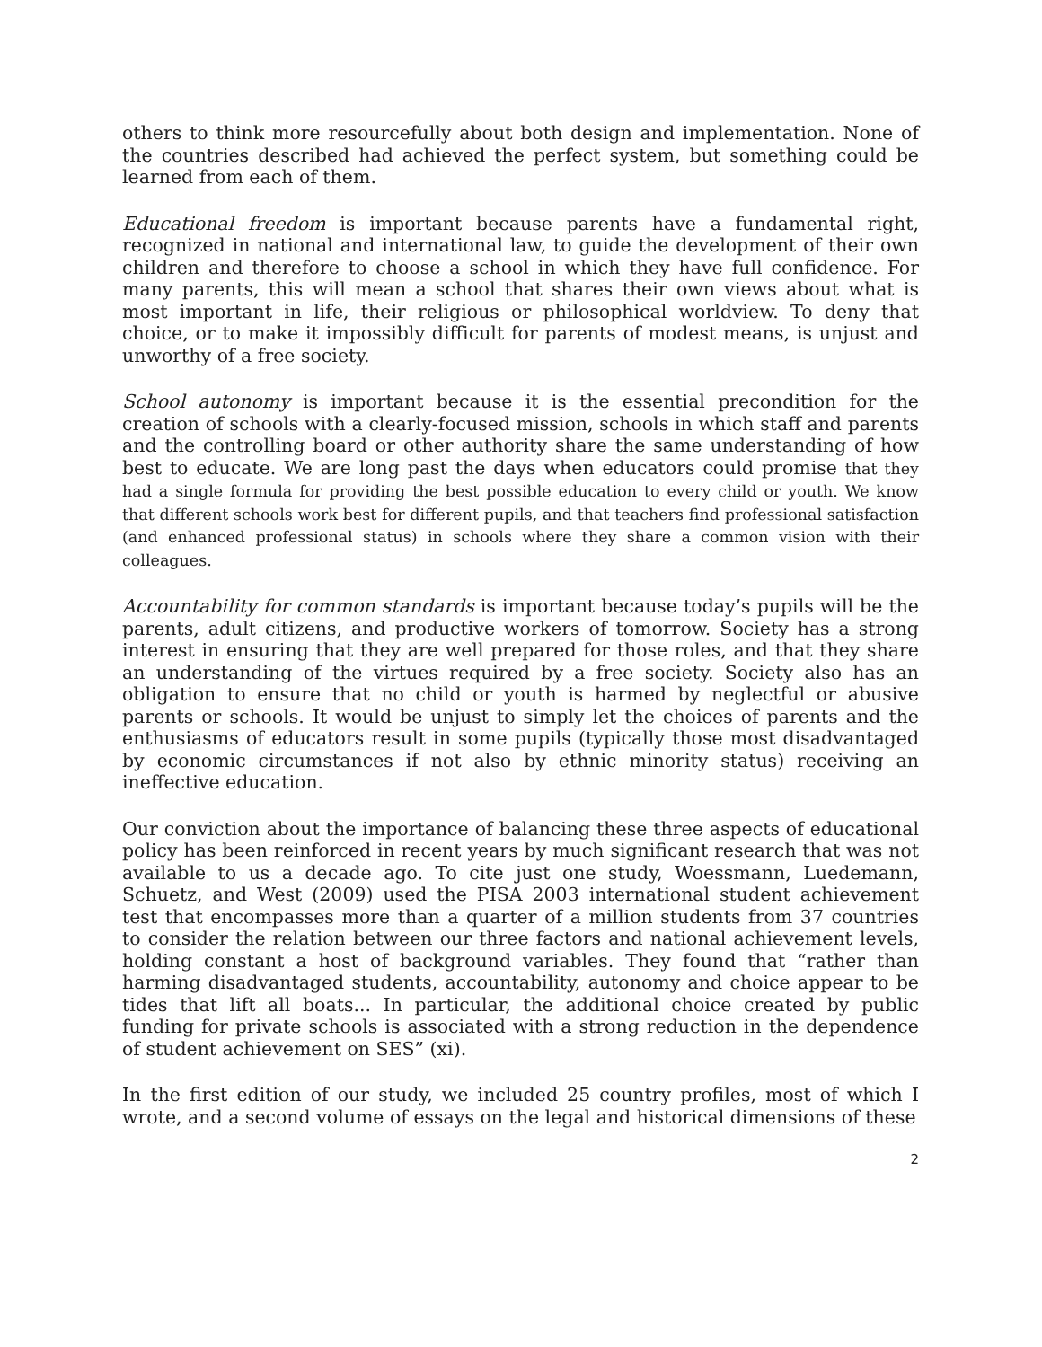others to think more resourcefully about both design and implementation. None of the countries described had achieved the perfect system, but something could be learned from each of them.
Educational freedom is important because parents have a fundamental right, recognized in national and international law, to guide the development of their own children and therefore to choose a school in which they have full confidence. For many parents, this will mean a school that shares their own views about what is most important in life, their religious or philosophical worldview. To deny that choice, or to make it impossibly difficult for parents of modest means, is unjust and unworthy of a free society.
School autonomy is important because it is the essential precondition for the creation of schools with a clearly-focused mission, schools in which staff and parents and the controlling board or other authority share the same understanding of how best to educate. We are long past the days when educators could promise that they had a single formula for providing the best possible education to every child or youth. We know that different schools work best for different pupils, and that teachers find professional satisfaction (and enhanced professional status) in schools where they share a common vision with their colleagues.
Accountability for common standards is important because today’s pupils will be the parents, adult citizens, and productive workers of tomorrow. Society has a strong interest in ensuring that they are well prepared for those roles, and that they share an understanding of the virtues required by a free society. Society also has an obligation to ensure that no child or youth is harmed by neglectful or abusive parents or schools. It would be unjust to simply let the choices of parents and the enthusiasms of educators result in some pupils (typically those most disadvantaged by economic circumstances if not also by ethnic minority status) receiving an ineffective education.
Our conviction about the importance of balancing these three aspects of educational policy has been reinforced in recent years by much significant research that was not available to us a decade ago. To cite just one study, Woessmann, Luedemann, Schuetz, and West (2009) used the PISA 2003 international student achievement test that encompasses more than a quarter of a million students from 37 countries to consider the relation between our three factors and national achievement levels, holding constant a host of background variables. They found that “rather than harming disadvantaged students, accountability, autonomy and choice appear to be tides that lift all boats... In particular, the additional choice created by public funding for private schools is associated with a strong reduction in the dependence of student achievement on SES” (xi).
In the first edition of our study, we included 25 country profiles, most of which I wrote, and a second volume of essays on the legal and historical dimensions of these
2